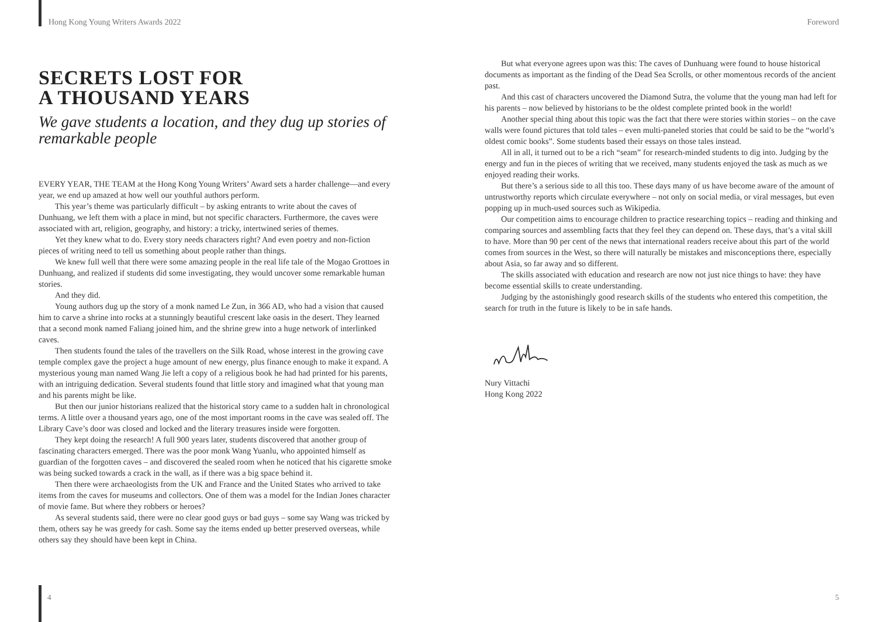Hong Kong Young Writers Awards 2022
SECRETS LOST FOR
A THOUSAND YEARS
We gave students a location, and they dug up stories of remarkable people
EVERY YEAR, THE TEAM at the Hong Kong Young Writers’ Award sets a harder challenge—and every year, we end up amazed at how well our youthful authors perform.
This year’s theme was particularly difficult – by asking entrants to write about the caves of Dunhuang, we left them with a place in mind, but not specific characters. Furthermore, the caves were associated with art, religion, geography, and history: a tricky, intertwined series of themes.
Yet they knew what to do. Every story needs characters right? And even poetry and non-fiction pieces of writing need to tell us something about people rather than things.
We knew full well that there were some amazing people in the real life tale of the Mogao Grottoes in Dunhuang, and realized if students did some investigating, they would uncover some remarkable human stories.
And they did.
Young authors dug up the story of a monk named Le Zun, in 366 AD, who had a vision that caused him to carve a shrine into rocks at a stunningly beautiful crescent lake oasis in the desert. They learned that a second monk named Faliang joined him, and the shrine grew into a huge network of interlinked caves.
Then students found the tales of the travellers on the Silk Road, whose interest in the growing cave temple complex gave the project a huge amount of new energy, plus finance enough to make it expand. A mysterious young man named Wang Jie left a copy of a religious book he had had printed for his parents, with an intriguing dedication. Several students found that little story and imagined what that young man and his parents might be like.
But then our junior historians realized that the historical story came to a sudden halt in chronological terms. A little over a thousand years ago, one of the most important rooms in the cave was sealed off. The Library Cave’s door was closed and locked and the literary treasures inside were forgotten.
They kept doing the research! A full 900 years later, students discovered that another group of fascinating characters emerged. There was the poor monk Wang Yuanlu, who appointed himself as guardian of the forgotten caves – and discovered the sealed room when he noticed that his cigarette smoke was being sucked towards a crack in the wall, as if there was a big space behind it.
Then there were archaeologists from the UK and France and the United States who arrived to take items from the caves for museums and collectors. One of them was a model for the Indian Jones character of movie fame. But where they robbers or heroes?
As several students said, there were no clear good guys or bad guys – some say Wang was tricked by them, others say he was greedy for cash. Some say the items ended up better preserved overseas, while others say they should have been kept in China.
4
Foreword
But what everyone agrees upon was this: The caves of Dunhuang were found to house historical documents as important as the finding of the Dead Sea Scrolls, or other momentous records of the ancient past.
And this cast of characters uncovered the Diamond Sutra, the volume that the young man had left for his parents – now believed by historians to be the oldest complete printed book in the world!
Another special thing about this topic was the fact that there were stories within stories – on the cave walls were found pictures that told tales – even multi-paneled stories that could be said to be the “world’s oldest comic books”. Some students based their essays on those tales instead.
All in all, it turned out to be a rich “seam” for research-minded students to dig into. Judging by the energy and fun in the pieces of writing that we received, many students enjoyed the task as much as we enjoyed reading their works.
But there’s a serious side to all this too. These days many of us have become aware of the amount of untrustworthy reports which circulate everywhere – not only on social media, or viral messages, but even popping up in much-used sources such as Wikipedia.
Our competition aims to encourage children to practice researching topics – reading and thinking and comparing sources and assembling facts that they feel they can depend on. These days, that’s a vital skill to have. More than 90 per cent of the news that international readers receive about this part of the world comes from sources in the West, so there will naturally be mistakes and misconceptions there, especially about Asia, so far away and so different.
The skills associated with education and research are now not just nice things to have: they have become essential skills to create understanding.
Judging by the astonishingly good research skills of the students who entered this competition, the search for truth in the future is likely to be in safe hands.
Nury Vittachi
Hong Kong 2022
5